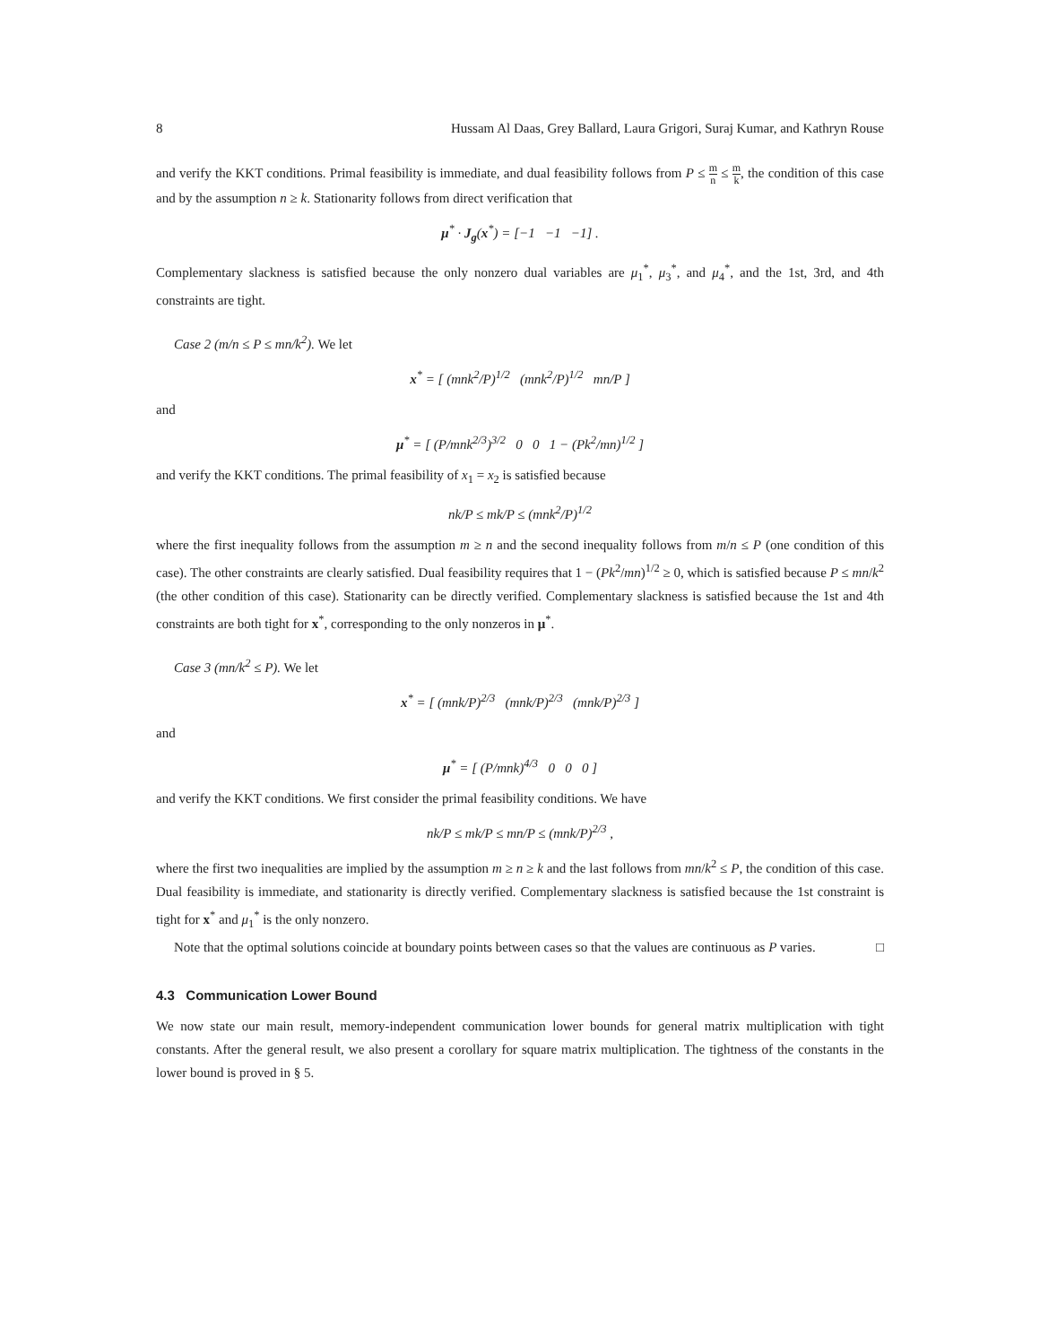8 Hussam Al Daas, Grey Ballard, Laura Grigori, Suraj Kumar, and Kathryn Rouse
and verify the KKT conditions. Primal feasibility is immediate, and dual feasibility follows from P ≤ m n ≤ m k, the condition of this case and by the assumption n ≥ k. Stationarity follows from direct verification that
μ<sup>*</sup> · J<sub>g</sub>(x<sup>*</sup>) = [−1 −1 −1] .
Complementary slackness is satisfied because the only nonzero dual variables are μ<sub>1</sub><sup>*</sup>, μ<sub>3</sub><sup>*</sup>, and μ<sub>4</sub><sup>*</sup>, and the 1st, 3rd, and 4th constraints are tight.
Case 2 (m/n ≤ P ≤ mn/k<sup>2</sup>). We let
x<sup>*</sup> = [ (mnk<sup>2</sup>/P)<sup>1/2</sup> (mnk<sup>2</sup>/P)<sup>1/2</sup> mn/P ]
and
μ<sup>*</sup> = [ (P/mnk<sup>2/3</sup>)<sup>3/2</sup> 0 0 1 − (Pk<sup>2</sup>/mn)<sup>1/2</sup> ]
and verify the KKT conditions. The primal feasibility of x<sub>1</sub> = x<sub>2</sub> is satisfied because
nk/P ≤ mk/P ≤ (mnk<sup>2</sup>/P)<sup>1/2</sup>
where the first inequality follows from the assumption m ≥ n and the second inequality follows from m/n ≤ P (one condition of this case). The other constraints are clearly satisfied. Dual feasibility requires that 1 − (Pk<sup>2</sup>/mn)<sup>1/2</sup> ≥ 0, which is satisfied because P ≤ mn/k<sup>2</sup> (the other condition of this case). Stationarity can be directly verified. Complementary slackness is satisfied because the 1st and 4th constraints are both tight for x<sup>*</sup>, corresponding to the only nonzeros in μ<sup>*</sup>.
Case 3 (mn/k<sup>2</sup> ≤ P). We let
x<sup>*</sup> = [ (mnk/P)<sup>2/3</sup> (mnk/P)<sup>2/3</sup> (mnk/P)<sup>2/3</sup> ]
and
μ<sup>*</sup> = [ (P/mnk)<sup>4/3</sup> 0 0 0 ]
and verify the KKT conditions. We first consider the primal feasibility conditions. We have
nk/P ≤ mk/P ≤ mn/P ≤ (mnk/P)<sup>2/3</sup> ,
where the first two inequalities are implied by the assumption m ≥ n ≥ k and the last follows from mn/k<sup>2</sup> ≤ P, the condition of this case. Dual feasibility is immediate, and stationarity is directly verified. Complementary slackness is satisfied because the 1st constraint is tight for x<sup>*</sup> and μ<sub>1</sub><sup>*</sup> is the only nonzero.
Note that the optimal solutions coincide at boundary points between cases so that the values are continuous as P varies. □
4.3 Communication Lower Bound
We now state our main result, memory-independent communication lower bounds for general matrix multiplication with tight constants. After the general result, we also present a corollary for square matrix multiplication. The tightness of the constants in the lower bound is proved in § 5.